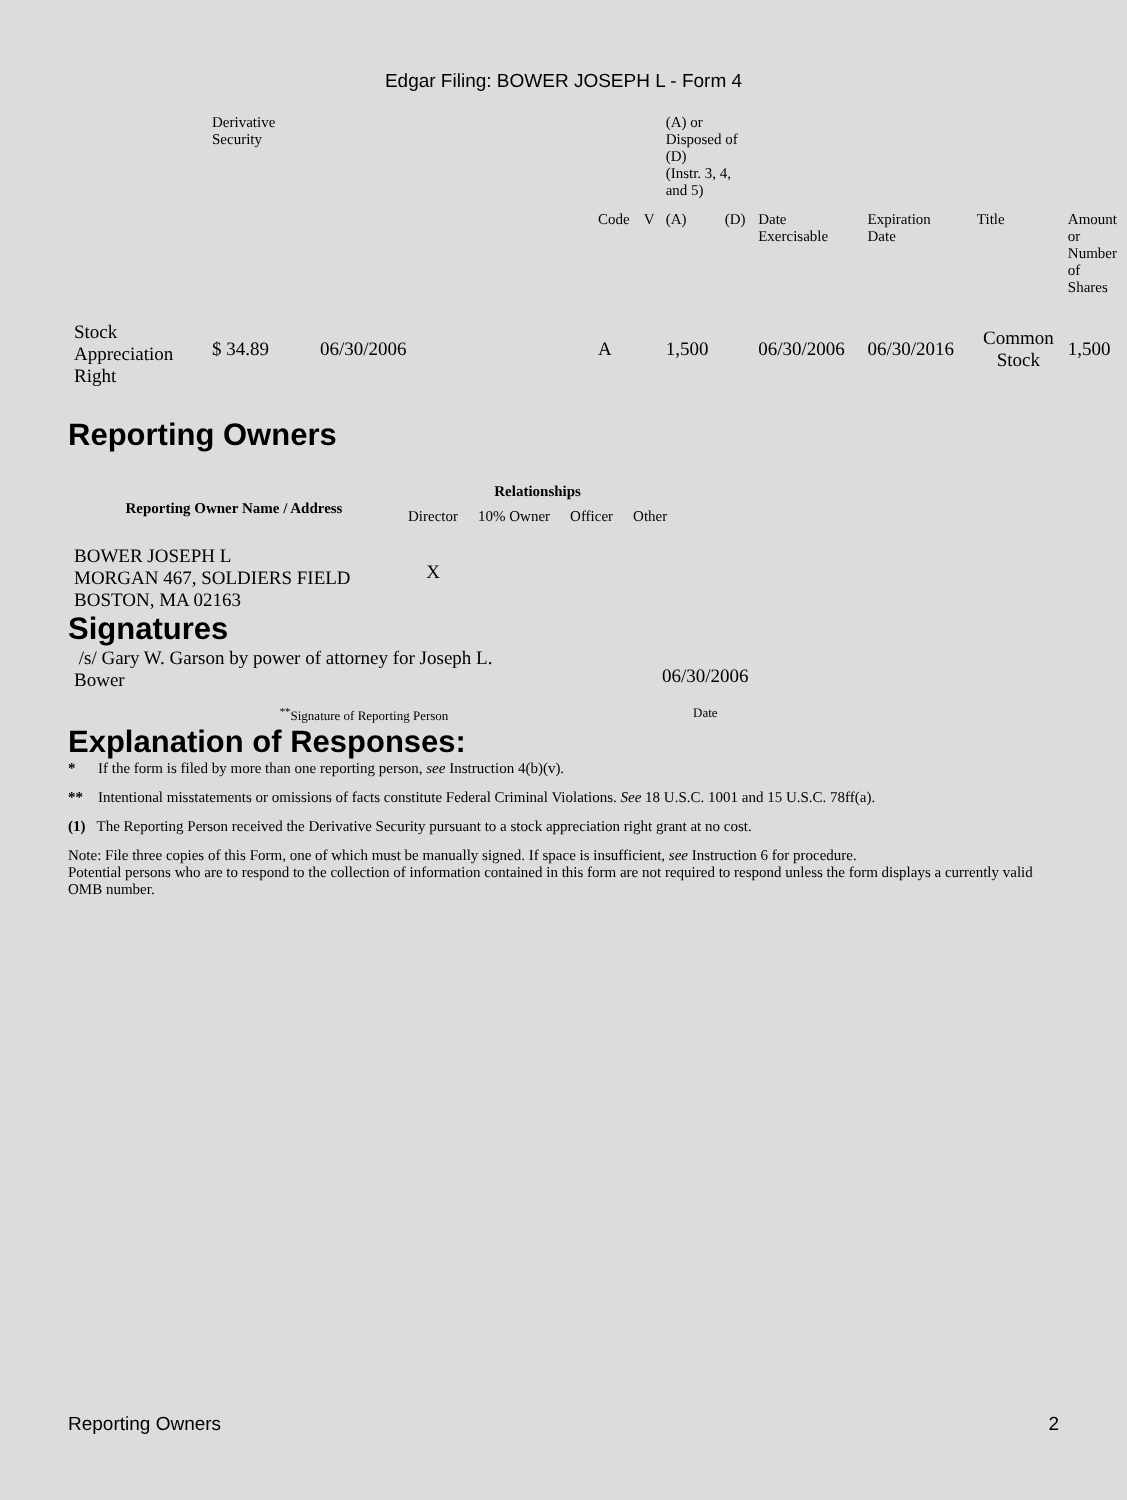Edgar Filing: BOWER JOSEPH L - Form 4
| | Derivative Security | | | | (A) or Disposed of (D) (Instr. 3, 4, and 5) | | | | | |
| | | | Code | V | (A) | (D) | Date Exercisable | Expiration Date | Title | Amount or Number of Shares |
| Stock Appreciation Right | $ 34.89 | 06/30/2006 | A | | 1,500 | | 06/30/2006 | 06/30/2016 | Common Stock | 1,500 |
Reporting Owners
| Reporting Owner Name / Address | Relationships | | | |
| --- | --- | --- | --- | --- |
| | Director | 10% Owner | Officer | Other |
| BOWER JOSEPH L MORGAN 467, SOLDIERS FIELD BOSTON, MA 02163 | X | | | |
Signatures
| /s/ Gary W. Garson by power of attorney for Joseph L. Bower | 06/30/2006 |
| <sup>**</sup> Signature of Reporting Person | Date |
Explanation of Responses:
* If the form is filed by more than one reporting person, see Instruction 4(b)(v).
** Intentional misstatements or omissions of facts constitute Federal Criminal Violations. See 18 U.S.C. 1001 and 15 U.S.C. 78ff(a).
(1) The Reporting Person received the Derivative Security pursuant to a stock appreciation right grant at no cost.
Note: File three copies of this Form, one of which must be manually signed. If space is insufficient, see Instruction 6 for procedure.
Potential persons who are to respond to the collection of information contained in this form are not required to respond unless the form displays a currently valid OMB number.
Reporting Owners 2